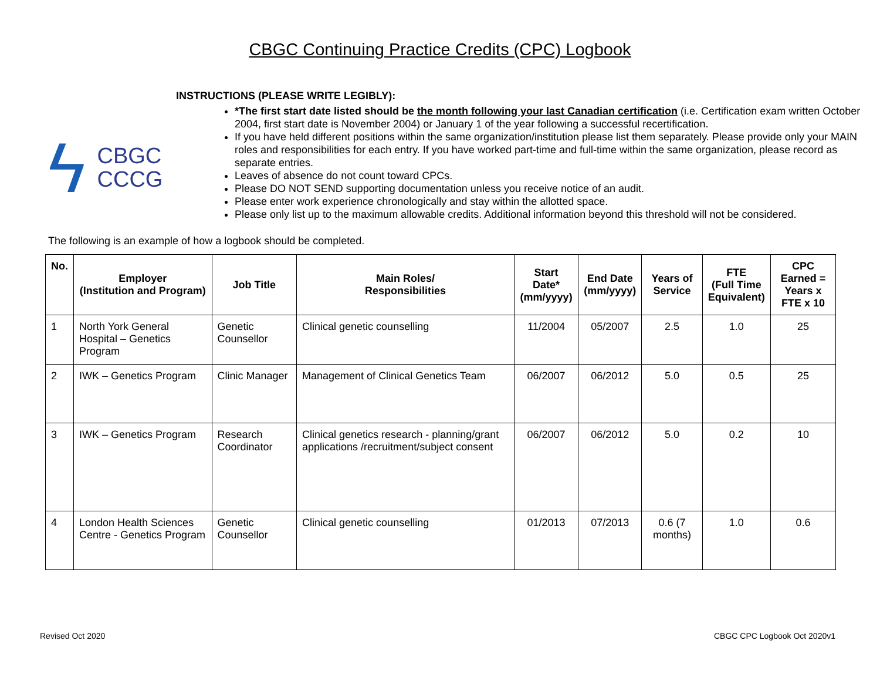CBGC Continuing Practice Credits (CPC) Logbook
ϟ
CBGC
CCCG
INSTRUCTIONS (PLEASE WRITE LEGIBLY):
*The first start date listed should be the month following your last Canadian certification (i.e. Certification exam written October 2004, first start date is November 2004) or January 1 of the year following a successful recertification.
If you have held different positions within the same organization/institution please list them separately. Please provide only your MAIN roles and responsibilities for each entry. If you have worked part-time and full-time within the same organization, please record as separate entries.
Leaves of absence do not count toward CPCs.
Please DO NOT SEND supporting documentation unless you receive notice of an audit.
Please enter work experience chronologically and stay within the allotted space.
Please only list up to the maximum allowable credits. Additional information beyond this threshold will not be considered.
The following is an example of how a logbook should be completed.
| No. | Employer (Institution and Program) | Job Title | Main Roles/ Responsibilities | Start Date* (mm/yyyy) | End Date (mm/yyyy) | Years of Service | FTE (Full Time Equivalent) | CPC Earned = Years x FTE x 10 |
| --- | --- | --- | --- | --- | --- | --- | --- | --- |
| 1 | North York General Hospital – Genetics Program | Genetic Counsellor | Clinical genetic counselling | 11/2004 | 05/2007 | 2.5 | 1.0 | 25 |
| 2 | IWK – Genetics Program | Clinic Manager | Management of Clinical Genetics Team | 06/2007 | 06/2012 | 5.0 | 0.5 | 25 |
| 3 | IWK – Genetics Program | Research Coordinator | Clinical genetics research - planning/grant applications /recruitment/subject consent | 06/2007 | 06/2012 | 5.0 | 0.2 | 10 |
| 4 | London Health Sciences Centre - Genetics Program | Genetic Counsellor | Clinical genetic counselling | 01/2013 | 07/2013 | 0.6 (7 months) | 1.0 | 0.6 |
Revised Oct 2020 CBGC CPC Logbook Oct 2020v1